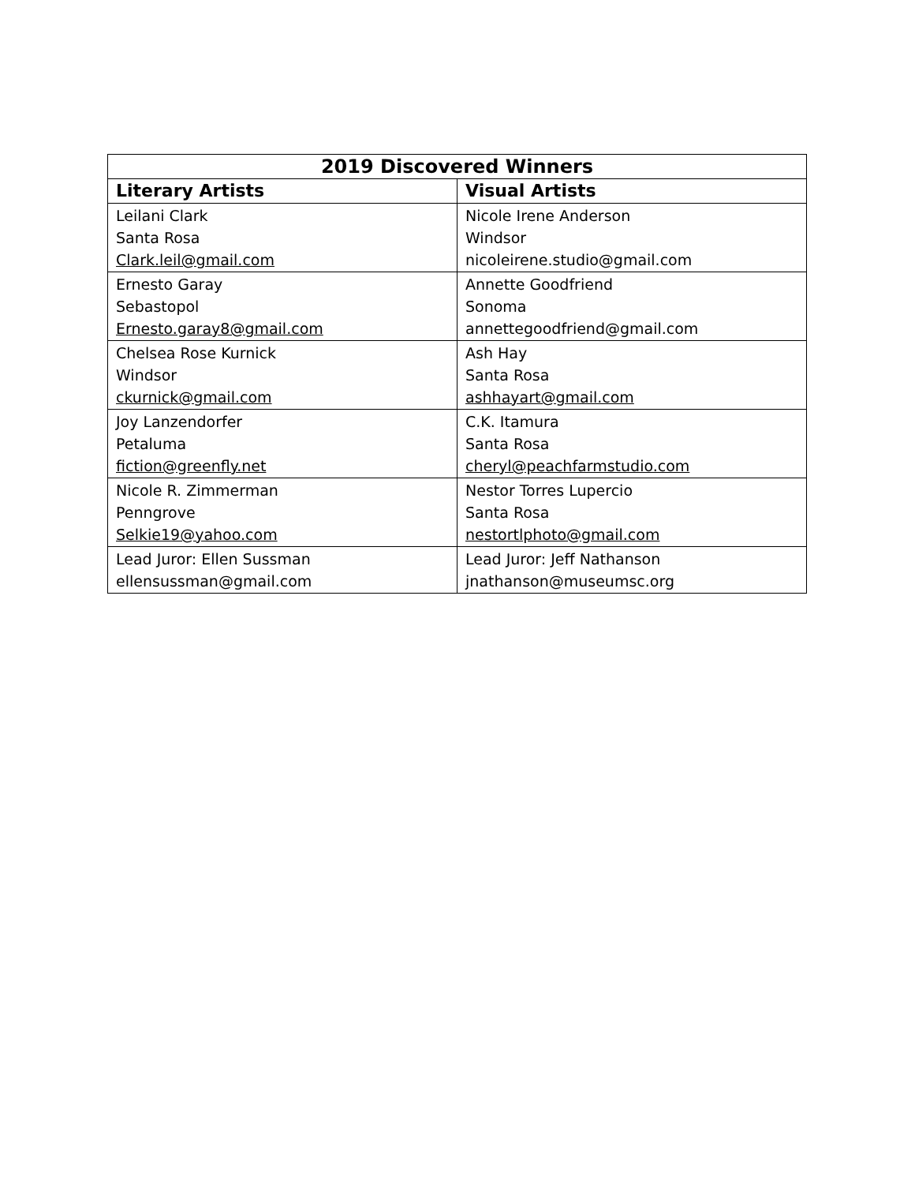| 2019 Discovered Winners | |
| --- | --- |
| Literary Artists | Visual Artists |
| Leilani Clark Santa Rosa Clark.leil@gmail.com | Nicole Irene Anderson Windsor nicoleirene.studio@gmail.com |
| Ernesto Garay Sebastopol Ernesto.garay8@gmail.com | Annette Goodfriend Sonoma annettegoodfriend@gmail.com |
| Chelsea Rose Kurnick Windsor ckurnick@gmail.com | Ash Hay Santa Rosa ashhayart@gmail.com |
| Joy Lanzendorfer Petaluma fiction@greenfly.net | C.K. Itamura Santa Rosa cheryl@peachfarmstudio.com |
| Nicole R. Zimmerman Penngrove Selkie19@yahoo.com | Nestor Torres Lupercio Santa Rosa nestortlphoto@gmail.com |
| Lead Juror: Ellen Sussman ellensussman@gmail.com | Lead Juror: Jeff Nathanson jnathanson@museumsc.org |